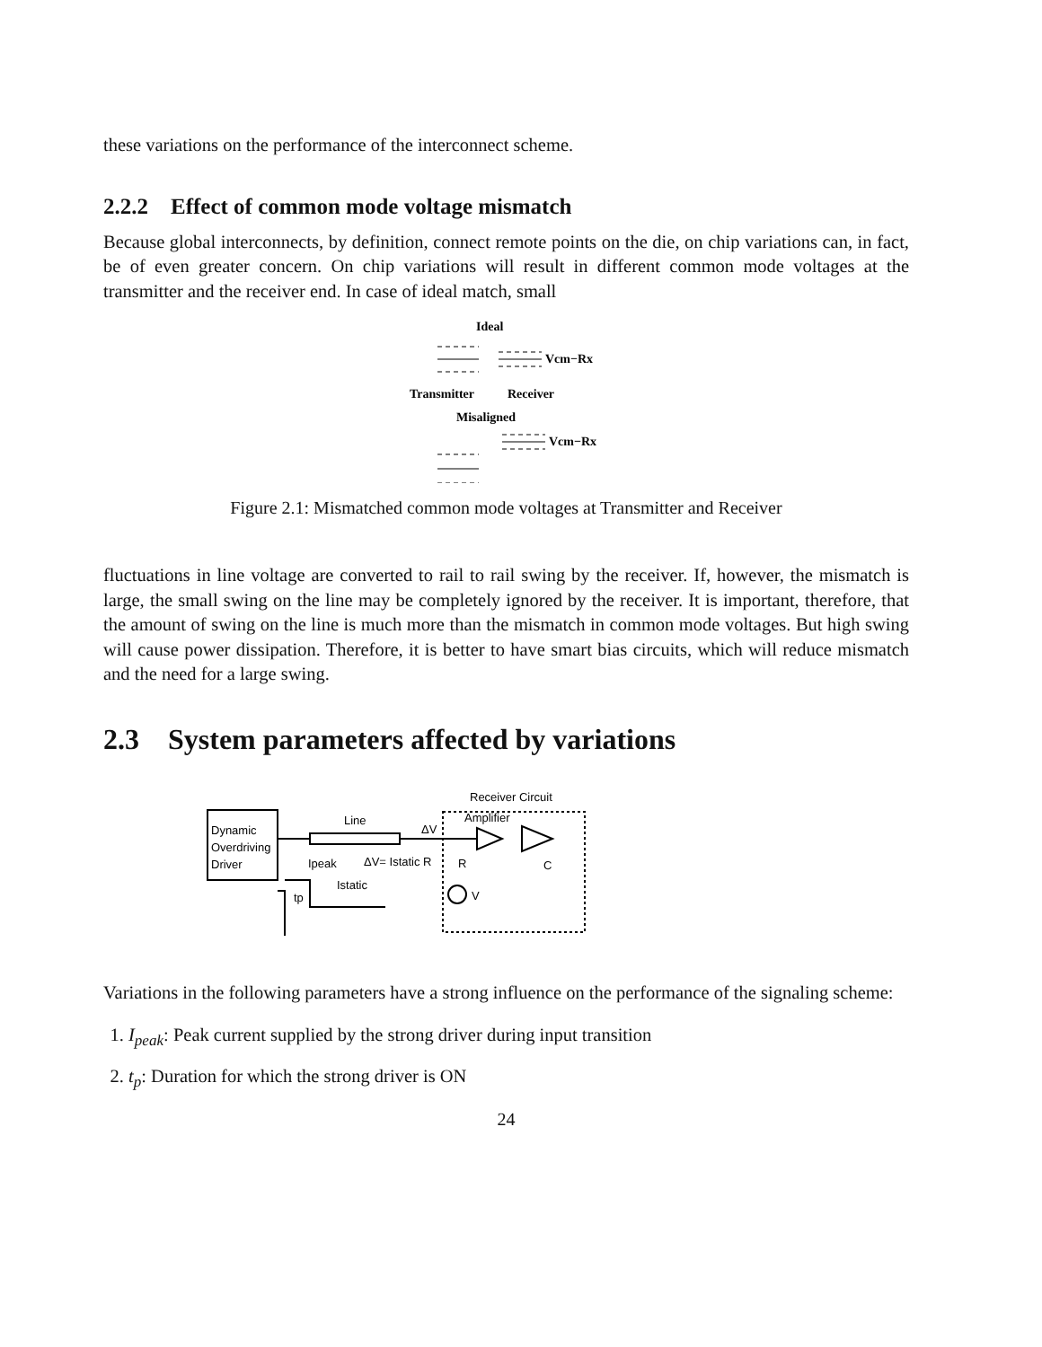these variations on the performance of the interconnect scheme.
2.2.2 Effect of common mode voltage mismatch
Because global interconnects, by definition, connect remote points on the die, on chip variations can, in fact, be of even greater concern. On chip variations will result in different common mode voltages at the transmitter and the receiver end. In case of ideal match, small
Ideal
Vcm−Rx
Transmitter
Receiver
Misaligned
Vcm−Rx
Figure 2.1: Mismatched common mode voltages at Transmitter and Receiver
fluctuations in line voltage are converted to rail to rail swing by the receiver. If, however, the mismatch is large, the small swing on the line may be completely ignored by the receiver. It is important, therefore, that the amount of swing on the line is much more than the mismatch in common mode voltages. But high swing will cause power dissipation. Therefore, it is better to have smart bias circuits, which will reduce mismatch and the need for a large swing.
2.3 System parameters affected by variations
Dynamic
Overdriving
Driver
Line
ΔV
Receiver Circuit
Amplifier
ΔV= Istatic R
R
C
Ipeak
Istatic
tp
V
Variations in the following parameters have a strong influence on the performance of the signaling scheme:
1. I<sub>peak</sub>: Peak current supplied by the strong driver during input transition
2. t<sub>p</sub>: Duration for which the strong driver is ON
24